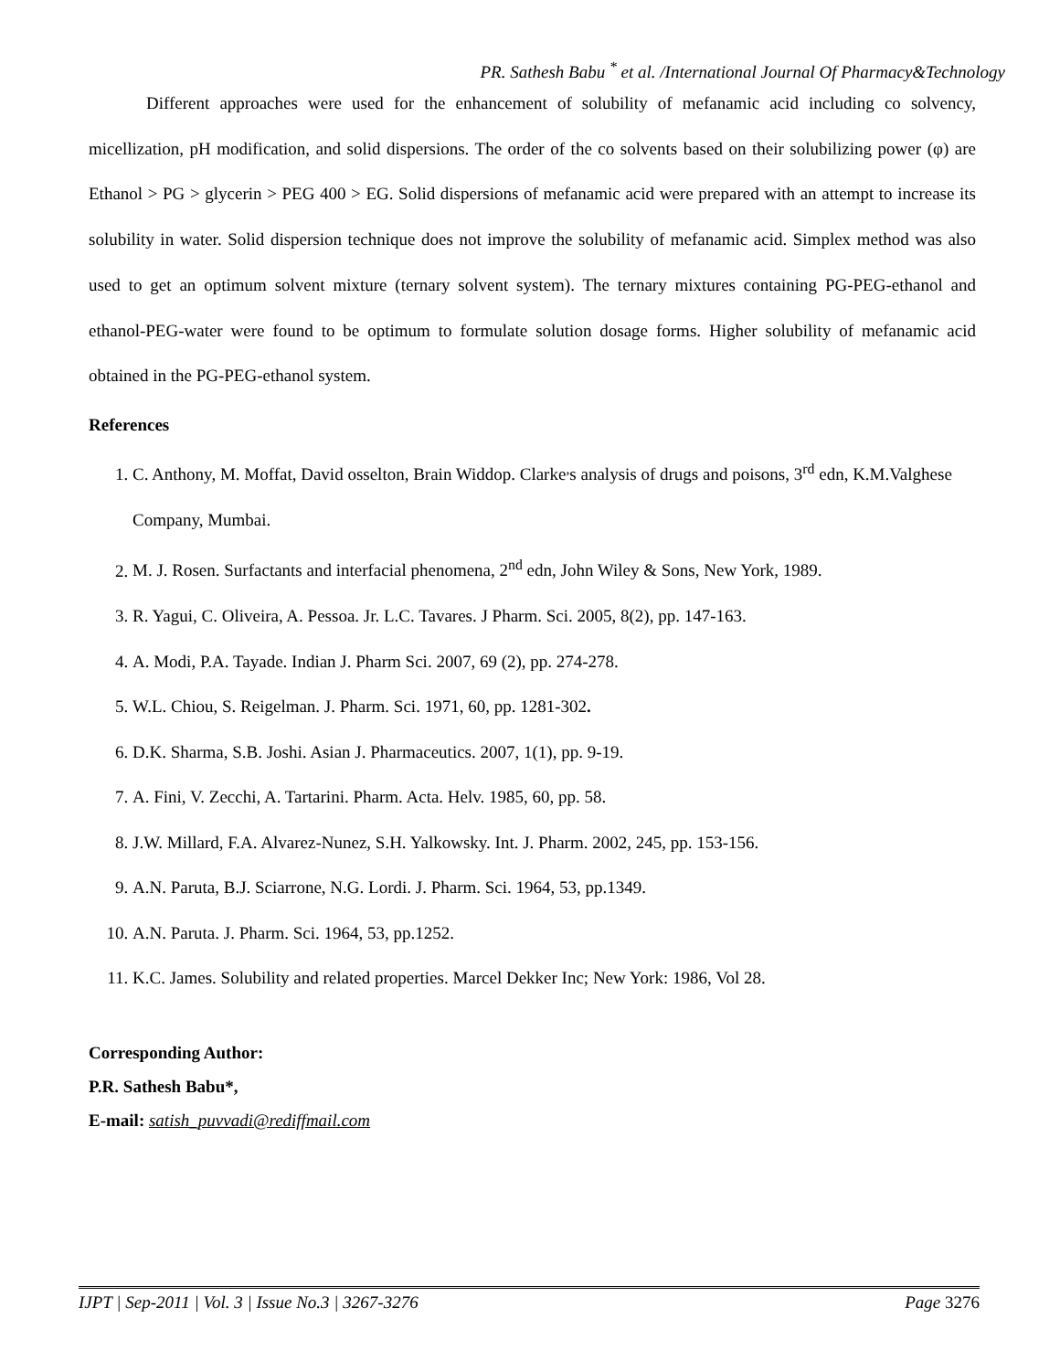PR. Sathesh Babu <sup>*</sup> et al. /International Journal Of Pharmacy&Technology
Different approaches were used for the enhancement of solubility of mefanamic acid including co solvency, micellization, pH modification, and solid dispersions. The order of the co solvents based on their solubilizing power (φ) are Ethanol > PG > glycerin > PEG 400 > EG. Solid dispersions of mefanamic acid were prepared with an attempt to increase its solubility in water. Solid dispersion technique does not improve the solubility of mefanamic acid. Simplex method was also used to get an optimum solvent mixture (ternary solvent system). The ternary mixtures containing PG-PEG-ethanol and ethanol-PEG-water were found to be optimum to formulate solution dosage forms. Higher solubility of mefanamic acid obtained in the PG-PEG-ethanol system.
References
1. C. Anthony, M. Moffat, David osselton, Brain Widdop. Clarke<sup>,</sup>s analysis of drugs and poisons, 3<sup>rd</sup> edn, K.M.Valghese Company, Mumbai.
2. M. J. Rosen. Surfactants and interfacial phenomena, 2<sup>nd</sup> edn, John Wiley & Sons, New York, 1989.
3. R. Yagui, C. Oliveira, A. Pessoa. Jr. L.C. Tavares. J Pharm. Sci. 2005, 8(2), pp. 147-163.
4. A. Modi, P.A. Tayade. Indian J. Pharm Sci. 2007, 69 (2), pp. 274-278.
5. W.L. Chiou, S. Reigelman. J. Pharm. Sci. 1971, 60, pp. 1281-302.
6. D.K. Sharma, S.B. Joshi. Asian J. Pharmaceutics. 2007, 1(1), pp. 9-19.
7. A. Fini, V. Zecchi, A. Tartarini. Pharm. Acta. Helv. 1985, 60, pp. 58.
8. J.W. Millard, F.A. Alvarez-Nunez, S.H. Yalkowsky. Int. J. Pharm. 2002, 245, pp. 153-156.
9. A.N. Paruta, B.J. Sciarrone, N.G. Lordi. J. Pharm. Sci. 1964, 53, pp.1349.
10. A.N. Paruta. J. Pharm. Sci. 1964, 53, pp.1252.
11. K.C. James. Solubility and related properties. Marcel Dekker Inc; New York: 1986, Vol 28.
Corresponding Author:
P.R. Sathesh Babu*,
E-mail: satish_puvvadi@rediffmail.com
IJPT | Sep-2011 | Vol. 3 | Issue No.3 | 3267-3276 Page 3276